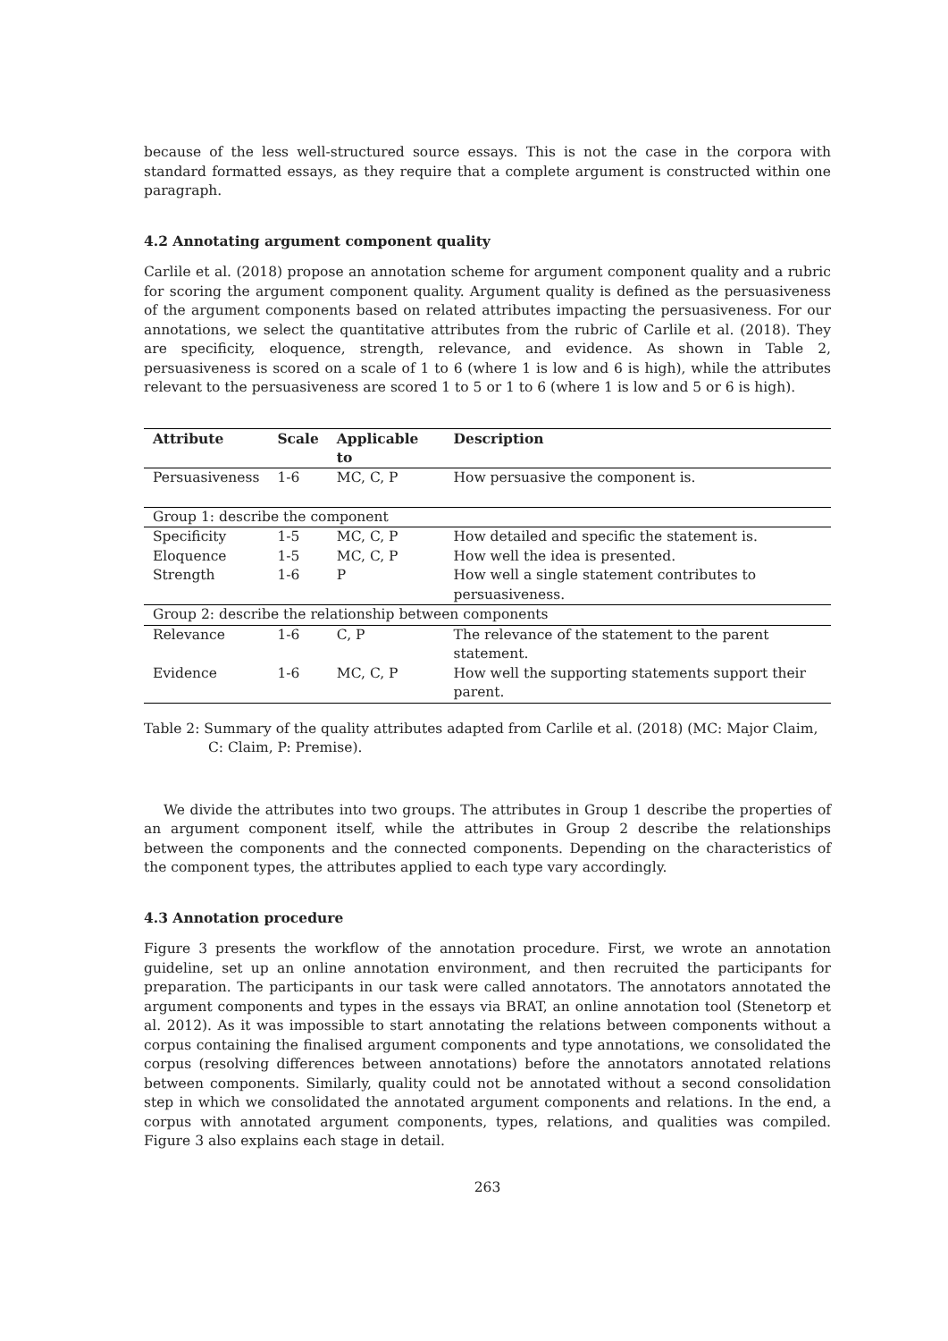because of the less well-structured source essays. This is not the case in the corpora with standard formatted essays, as they require that a complete argument is constructed within one paragraph.
4.2 Annotating argument component quality
Carlile et al. (2018) propose an annotation scheme for argument component quality and a rubric for scoring the argument component quality. Argument quality is defined as the persuasiveness of the argument components based on related attributes impacting the persuasiveness. For our annotations, we select the quantitative attributes from the rubric of Carlile et al. (2018). They are specificity, eloquence, strength, relevance, and evidence. As shown in Table 2, persuasiveness is scored on a scale of 1 to 6 (where 1 is low and 6 is high), while the attributes relevant to the persuasiveness are scored 1 to 5 or 1 to 6 (where 1 is low and 5 or 6 is high).
| Attribute | Scale | Applicable to | Description |
| --- | --- | --- | --- |
| Persuasiveness | 1-6 | MC, C, P | How persuasive the component is. |
| Group 1: describe the component | | | |
| Specificity | 1-5 | MC, C, P | How detailed and specific the statement is. |
| Eloquence | 1-5 | MC, C, P | How well the idea is presented. |
| Strength | 1-6 | P | How well a single statement contributes to persuasiveness. |
| Group 2: describe the relationship between components | | | |
| Relevance | 1-6 | C, P | The relevance of the statement to the parent statement. |
| Evidence | 1-6 | MC, C, P | How well the supporting statements support their parent. |
Table 2: Summary of the quality attributes adapted from Carlile et al. (2018) (MC: Major Claim, C: Claim, P: Premise).
We divide the attributes into two groups. The attributes in Group 1 describe the properties of an argument component itself, while the attributes in Group 2 describe the relationships between the components and the connected components. Depending on the characteristics of the component types, the attributes applied to each type vary accordingly.
4.3 Annotation procedure
Figure 3 presents the workflow of the annotation procedure. First, we wrote an annotation guideline, set up an online annotation environment, and then recruited the participants for preparation. The participants in our task were called annotators. The annotators annotated the argument components and types in the essays via BRAT, an online annotation tool (Stenetorp et al. 2012). As it was impossible to start annotating the relations between components without a corpus containing the finalised argument components and type annotations, we consolidated the corpus (resolving differences between annotations) before the annotators annotated relations between components. Similarly, quality could not be annotated without a second consolidation step in which we consolidated the annotated argument components and relations. In the end, a corpus with annotated argument components, types, relations, and qualities was compiled. Figure 3 also explains each stage in detail.
263